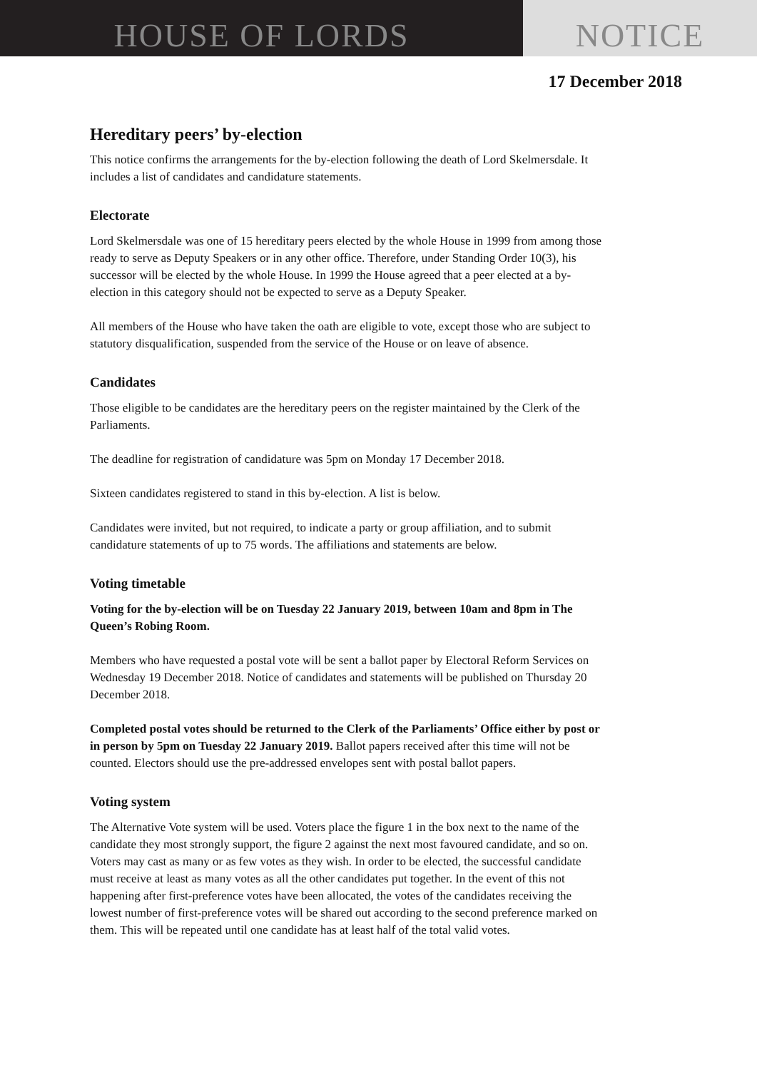HOUSE OF LORDS NOTICE
17 December 2018
Hereditary peers’ by-election
This notice confirms the arrangements for the by-election following the death of Lord Skelmersdale. It includes a list of candidates and candidature statements.
Electorate
Lord Skelmersdale was one of 15 hereditary peers elected by the whole House in 1999 from among those ready to serve as Deputy Speakers or in any other office. Therefore, under Standing Order 10(3), his successor will be elected by the whole House. In 1999 the House agreed that a peer elected at a by-election in this category should not be expected to serve as a Deputy Speaker.
All members of the House who have taken the oath are eligible to vote, except those who are subject to statutory disqualification, suspended from the service of the House or on leave of absence.
Candidates
Those eligible to be candidates are the hereditary peers on the register maintained by the Clerk of the Parliaments.
The deadline for registration of candidature was 5pm on Monday 17 December 2018.
Sixteen candidates registered to stand in this by-election. A list is below.
Candidates were invited, but not required, to indicate a party or group affiliation, and to submit candidature statements of up to 75 words. The affiliations and statements are below.
Voting timetable
Voting for the by-election will be on Tuesday 22 January 2019, between 10am and 8pm in The Queen’s Robing Room.
Members who have requested a postal vote will be sent a ballot paper by Electoral Reform Services on Wednesday 19 December 2018. Notice of candidates and statements will be published on Thursday 20 December 2018.
Completed postal votes should be returned to the Clerk of the Parliaments’ Office either by post or in person by 5pm on Tuesday 22 January 2019. Ballot papers received after this time will not be counted. Electors should use the pre-addressed envelopes sent with postal ballot papers.
Voting system
The Alternative Vote system will be used. Voters place the figure 1 in the box next to the name of the candidate they most strongly support, the figure 2 against the next most favoured candidate, and so on. Voters may cast as many or as few votes as they wish. In order to be elected, the successful candidate must receive at least as many votes as all the other candidates put together. In the event of this not happening after first-preference votes have been allocated, the votes of the candidates receiving the lowest number of first-preference votes will be shared out according to the second preference marked on them. This will be repeated until one candidate has at least half of the total valid votes.